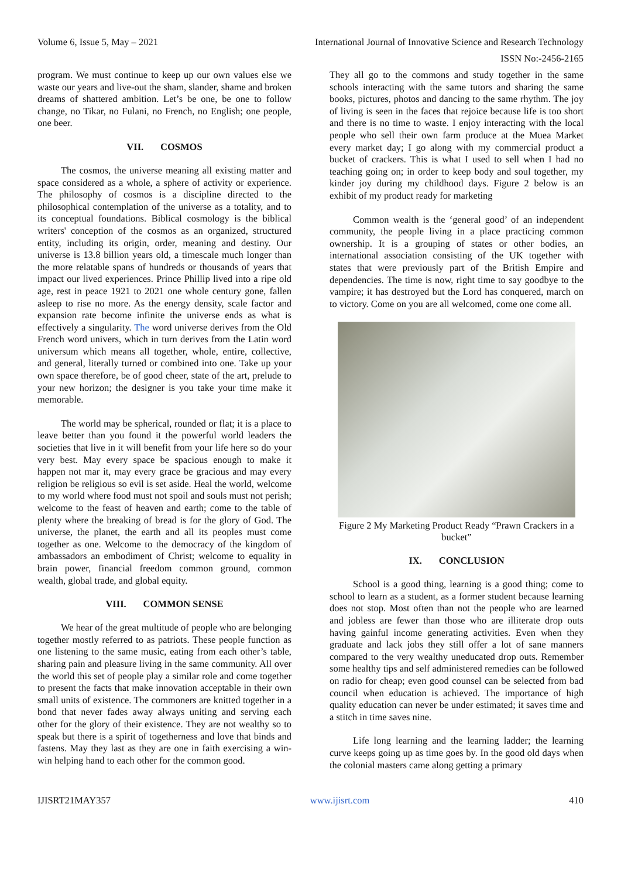Volume 6, Issue 5, May – 2021 International Journal of Innovative Science and Research Technology
ISSN No:-2456-2165
program. We must continue to keep up our own values else we waste our years and live-out the sham, slander, shame and broken dreams of shattered ambition. Let’s be one, be one to follow change, no Tikar, no Fulani, no French, no English; one people, one beer.
VII. COSMOS
The cosmos, the universe meaning all existing matter and space considered as a whole, a sphere of activity or experience. The philosophy of cosmos is a discipline directed to the philosophical contemplation of the universe as a totality, and to its conceptual foundations. Biblical cosmology is the biblical writers' conception of the cosmos as an organized, structured entity, including its origin, order, meaning and destiny. Our universe is 13.8 billion years old, a timescale much longer than the more relatable spans of hundreds or thousands of years that impact our lived experiences. Prince Phillip lived into a ripe old age, rest in peace 1921 to 2021 one whole century gone, fallen asleep to rise no more. As the energy density, scale factor and expansion rate become infinite the universe ends as what is effectively a singularity. The word universe derives from the Old French word univers, which in turn derives from the Latin word universum which means all together, whole, entire, collective, and general, literally turned or combined into one. Take up your own space therefore, be of good cheer, state of the art, prelude to your new horizon; the designer is you take your time make it memorable.
The world may be spherical, rounded or flat; it is a place to leave better than you found it the powerful world leaders the societies that live in it will benefit from your life here so do your very best. May every space be spacious enough to make it happen not mar it, may every grace be gracious and may every religion be religious so evil is set aside. Heal the world, welcome to my world where food must not spoil and souls must not perish; welcome to the feast of heaven and earth; come to the table of plenty where the breaking of bread is for the glory of God. The universe, the planet, the earth and all its peoples must come together as one. Welcome to the democracy of the kingdom of ambassadors an embodiment of Christ; welcome to equality in brain power, financial freedom common ground, common wealth, global trade, and global equity.
VIII. COMMON SENSE
We hear of the great multitude of people who are belonging together mostly referred to as patriots. These people function as one listening to the same music, eating from each other’s table, sharing pain and pleasure living in the same community. All over the world this set of people play a similar role and come together to present the facts that make innovation acceptable in their own small units of existence. The commoners are knitted together in a bond that never fades away always uniting and serving each other for the glory of their existence. They are not wealthy so to speak but there is a spirit of togetherness and love that binds and fastens. May they last as they are one in faith exercising a win-win helping hand to each other for the common good.
They all go to the commons and study together in the same schools interacting with the same tutors and sharing the same books, pictures, photos and dancing to the same rhythm. The joy of living is seen in the faces that rejoice because life is too short and there is no time to waste. I enjoy interacting with the local people who sell their own farm produce at the Muea Market every market day; I go along with my commercial product a bucket of crackers. This is what I used to sell when I had no teaching going on; in order to keep body and soul together, my kinder joy during my childhood days. Figure 2 below is an exhibit of my product ready for marketing
Common wealth is the ‘general good’ of an independent community, the people living in a place practicing common ownership. It is a grouping of states or other bodies, an international association consisting of the UK together with states that were previously part of the British Empire and dependencies. The time is now, right time to say goodbye to the vampire; it has destroyed but the Lord has conquered, march on to victory. Come on you are all welcomed, come one come all.
Figure 2 My Marketing Product Ready “Prawn Crackers in a bucket”
IX. CONCLUSION
School is a good thing, learning is a good thing; come to school to learn as a student, as a former student because learning does not stop. Most often than not the people who are learned and jobless are fewer than those who are illiterate drop outs having gainful income generating activities. Even when they graduate and lack jobs they still offer a lot of sane manners compared to the very wealthy uneducated drop outs. Remember some healthy tips and self administered remedies can be followed on radio for cheap; even good counsel can be selected from bad council when education is achieved. The importance of high quality education can never be under estimated; it saves time and a stitch in time saves nine.
Life long learning and the learning ladder; the learning curve keeps going up as time goes by. In the good old days when the colonial masters came along getting a primary
IJISRT21MAY357 www.ijisrt.com 410